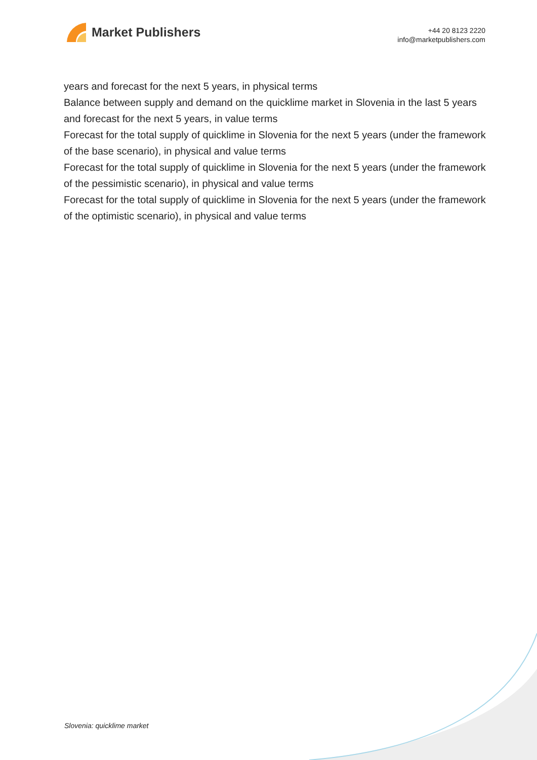Market Publishers
+44 20 8123 2220
info@marketpublishers.com
years and forecast for the next 5 years, in physical terms
Balance between supply and demand on the quicklime market in Slovenia in the last 5 years and forecast for the next 5 years, in value terms
Forecast for the total supply of quicklime in Slovenia for the next 5 years (under the framework of the base scenario), in physical and value terms
Forecast for the total supply of quicklime in Slovenia for the next 5 years (under the framework of the pessimistic scenario), in physical and value terms
Forecast for the total supply of quicklime in Slovenia for the next 5 years (under the framework of the optimistic scenario), in physical and value terms
Slovenia: quicklime market